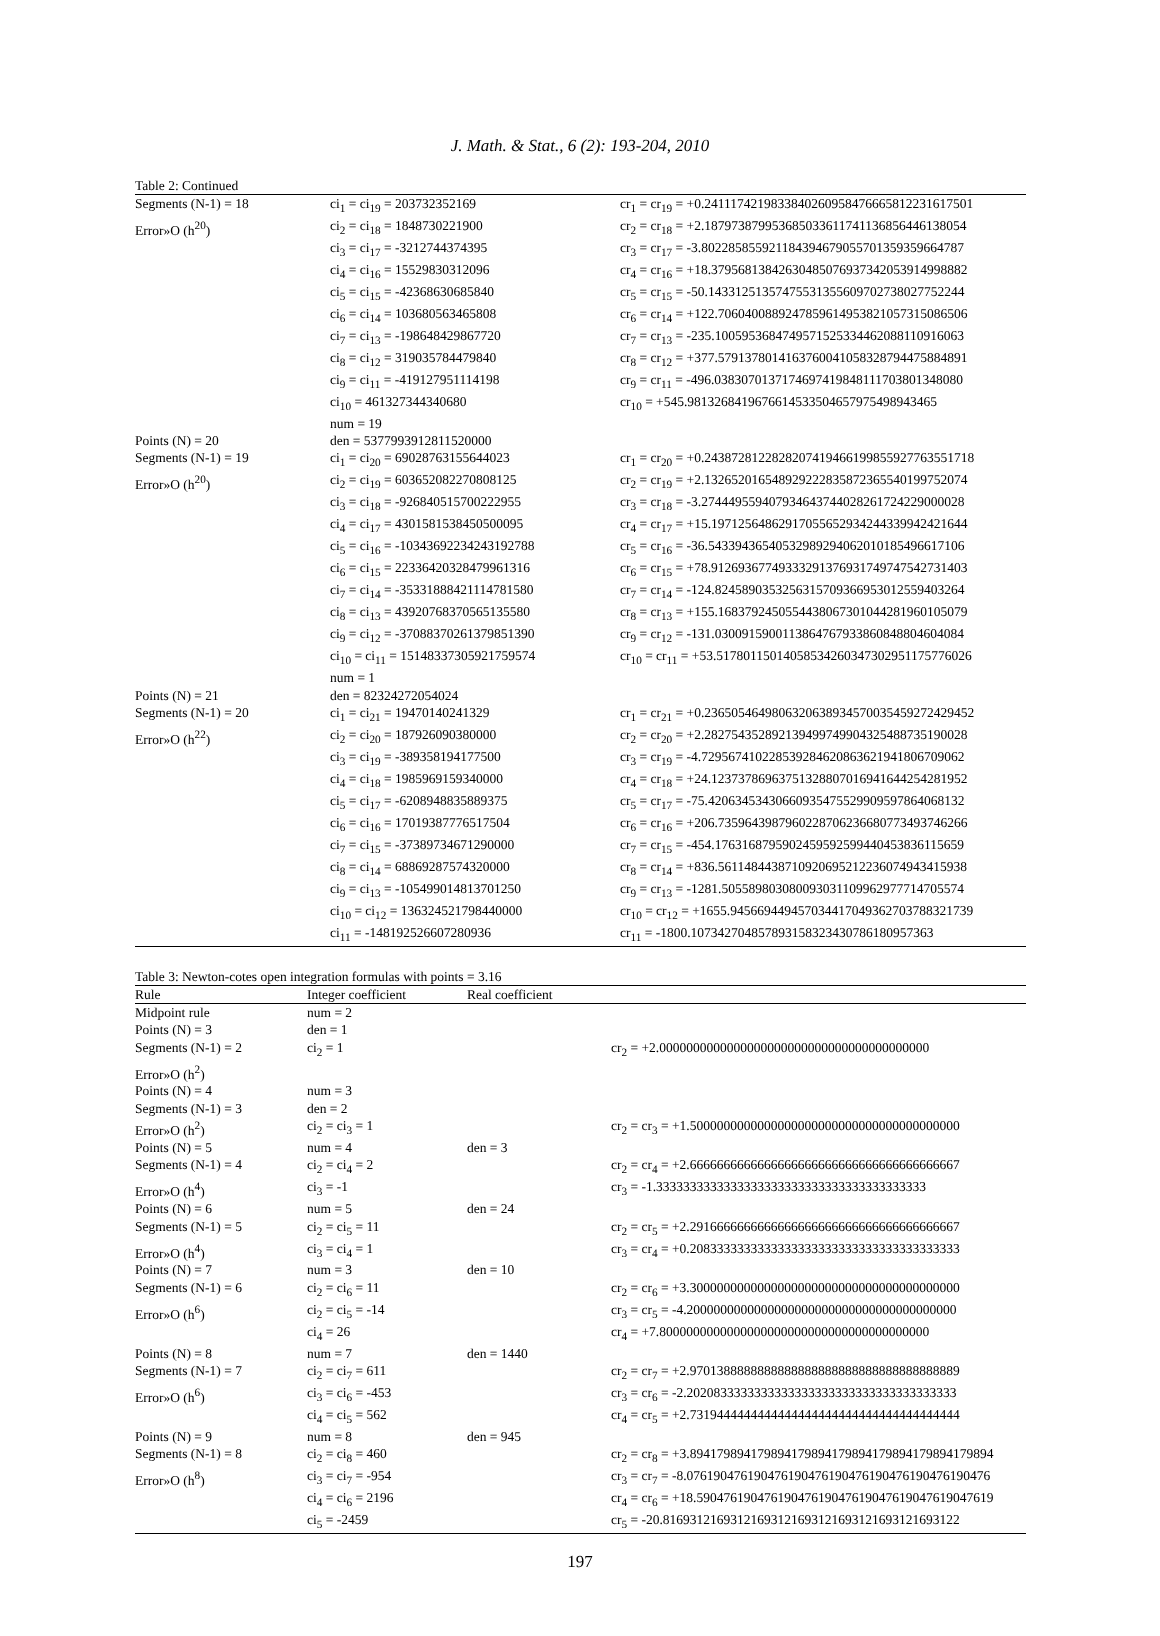J. Math. & Stat., 6 (2): 193-204, 2010
Table 2: Continued
| Segments (N-1) = 18 | ci<sub>1</sub> = ci<sub>19</sub> = 203732352169 | cr<sub>1</sub> = cr<sub>19</sub> = +0.24111742198338402609584766658122316175​01 |
| Error»O (h<sup>20</sup>) | ci<sub>2</sub> = ci<sub>18</sub> = 1848730221900 | cr<sub>2</sub> = cr<sub>18</sub> = +2.18797387995368503361174113685644613805​4 |
| | ci<sub>3</sub> = ci<sub>17</sub> = -3212744374395 | cr<sub>3</sub> = cr<sub>17</sub> = -3.80228585592118439467905570135935966478​7 |
| | ci<sub>4</sub> = ci<sub>16</sub> = 15529830312096 | cr<sub>4</sub> = cr<sub>16</sub> = +18.3795681384263048507693734205391499888​2 |
| | ci<sub>5</sub> = ci<sub>15</sub> = -42368630685840 | cr<sub>5</sub> = cr<sub>15</sub> = -50.1433125135747553135560970273802775224​4 |
| | ci<sub>6</sub> = ci<sub>14</sub> = 103680563465808 | cr<sub>6</sub> = cr<sub>14</sub> = +122.706040088924785961495382105731508650​6 |
| | ci<sub>7</sub> = ci<sub>13</sub> = -198648429867720 | cr<sub>7</sub> = cr<sub>13</sub> = -235.100595368474957152533446208811091606​3 |
| | ci<sub>8</sub> = ci<sub>12</sub> = 319035784479840 | cr<sub>8</sub> = cr<sub>12</sub> = +377.579137801416376004105832879447588489​1 |
| | ci<sub>9</sub> = ci<sub>11</sub> = -419127951114198 | cr<sub>9</sub> = cr<sub>11</sub> = -496.038307013717469741984811170380134808​0 |
| | ci<sub>10</sub> = 461327344340680 | cr<sub>10</sub> = +545.981326841967661453350465797549894346​5 |
| | num = 19 | |
| Points (N) = 20 | den = 5377993912811520000 | |
| Segments (N-1) = 19 | ci<sub>1</sub> = ci<sub>20</sub> = 69028763155644023 | cr<sub>1</sub> = cr<sub>20</sub> = +0.24387281228282074194661998559277635517​18 |
| Error»O (h<sup>20</sup>) | ci<sub>2</sub> = ci<sub>19</sub> = 603652082270808125 | cr<sub>2</sub> = cr<sub>19</sub> = +2.13265201654892922283587236554019975207​4 |
| | ci<sub>3</sub> = ci<sub>18</sub> = -926840515700222955 | cr<sub>3</sub> = cr<sub>18</sub> = -3.27444955940793464374402826172422900002​8 |
| | ci<sub>4</sub> = ci<sub>17</sub> = 4301581538450500095 | cr<sub>4</sub> = cr<sub>17</sub> = +15.1971256486291705565293424433994242164​4 |
| | ci<sub>5</sub> = ci<sub>16</sub> = -10343692234243192788 | cr<sub>5</sub> = cr<sub>16</sub> = -36.5433943654053298929406201018549661710​6 |
| | ci<sub>6</sub> = ci<sub>15</sub> = 22336420328479961316 | cr<sub>6</sub> = cr<sub>15</sub> = +78.9126936774933329137693174974754273140​3 |
| | ci<sub>7</sub> = ci<sub>14</sub> = -35331888421114781580 | cr<sub>7</sub> = cr<sub>14</sub> = -124.824589035325631570936695301255940326​4 |
| | ci<sub>8</sub> = ci<sub>13</sub> = 43920768370565135580 | cr<sub>8</sub> = cr<sub>13</sub> = +155.168379245055443806730104428196010507​9 |
| | ci<sub>9</sub> = ci<sub>12</sub> = -37088370261379851390 | cr<sub>9</sub> = cr<sub>12</sub> = -131.030091590011386476793386084880460408​4 |
| | ci<sub>10</sub> = ci<sub>11</sub> = 15148337305921759574 | cr<sub>10</sub> = cr<sub>11</sub> = +53.5178011501405853426034730295117577602​6 |
| | num = 1 | |
| Points (N) = 21 | den = 82324272054024 | |
| Segments (N-1) = 20 | ci<sub>1</sub> = ci<sub>21</sub> = 19470140241329 | cr<sub>1</sub> = cr<sub>21</sub> = +0.23650546498063206389345700354592724294​52 |
| Error»O (h<sup>22</sup>) | ci<sub>2</sub> = ci<sub>20</sub> = 187926090380000 | cr<sub>2</sub> = cr<sub>20</sub> = +2.28275435289213949974990432548873519002​8 |
| | ci<sub>3</sub> = ci<sub>19</sub> = -389358194177500 | cr<sub>3</sub> = cr<sub>19</sub> = -4.72956741022853928462086362194180670906​2 |
| | ci<sub>4</sub> = ci<sub>18</sub> = 1985969159340000 | cr<sub>4</sub> = cr<sub>18</sub> = +24.1237378696375132880701694164425428195​2 |
| | ci<sub>5</sub> = ci<sub>17</sub> = -6208948835889375 | cr<sub>5</sub> = cr<sub>17</sub> = -75.4206345343066093547552990959786406813​2 |
| | ci<sub>6</sub> = ci<sub>16</sub> = 17019387776517504 | cr<sub>6</sub> = cr<sub>16</sub> = +206.735964398796022870623668077349374626​6 |
| | ci<sub>7</sub> = ci<sub>15</sub> = -37389734671290000 | cr<sub>7</sub> = cr<sub>15</sub> = -454.176316879590245959259944045383611565​9 |
| | ci<sub>8</sub> = ci<sub>14</sub> = 68869287574320000 | cr<sub>8</sub> = cr<sub>14</sub> = +836.561148443871092069521223607494341593​8 |
| | ci<sub>9</sub> = ci<sub>13</sub> = -105499014813701250 | cr<sub>9</sub> = cr<sub>13</sub> = -1281.50558980308009303110996297771470557​4 |
| | ci<sub>10</sub> = ci<sub>12</sub> = 136324521798440000 | cr<sub>10</sub> = cr<sub>12</sub> = +1655.94566944945703441704936270378832173​9 |
| | ci<sub>11</sub> = -148192526607280936 | cr<sub>11</sub> = -1800.10734270485789315832343078618095736​3 |
Table 3: Newton-cotes open integration formulas with points = 3.16
| Rule | Integer coefficient | Real coefficient | |
| --- | --- | --- | --- |
| Midpoint rule | num = 2 | | |
| Points (N) = 3 | den = 1 | | |
| Segments (N-1) = 2 | ci<sub>2</sub> = 1 | | cr<sub>2</sub> = +2.0000000000000000000000000000000000000000 |
| Error»O (h<sup>2</sup>) | | | |
| Points (N) = 4 | num = 3 | | |
| Segments (N-1) = 3 | den = 2 | | |
| Error»O (h<sup>2</sup>) | ci<sub>2</sub> = ci<sub>3</sub> = 1 | | cr<sub>2</sub> = cr<sub>3</sub> = +1.5000000000000000000000000000000000000000 |
| Points (N) = 5 | num = 4 | den = 3 | |
| Segments (N-1) = 4 | ci<sub>2</sub> = ci<sub>4</sub> = 2 | | cr<sub>2</sub> = cr<sub>4</sub> = +2.6666666666666666666666666666666666666667 |
| Error»O (h<sup>4</sup>) | ci<sub>3</sub> = -1 | | cr<sub>3</sub> = -1.3333333333333333333333333333333333333333 |
| Points (N) = 6 | num = 5 | den = 24 | |
| Segments (N-1) = 5 | ci<sub>2</sub> = ci<sub>5</sub> = 11 | | cr<sub>2</sub> = cr<sub>5</sub> = +2.2916666666666666666666666666666666666667 |
| Error»O (h<sup>4</sup>) | ci<sub>3</sub> = ci<sub>4</sub> = 1 | | cr<sub>3</sub> = cr<sub>4</sub> = +0.2083333333333333333333333333333333333333 |
| Points (N) = 7 | num = 3 | den = 10 | |
| Segments (N-1) = 6 | ci<sub>2</sub> = ci<sub>6</sub> = 11 | | cr<sub>2</sub> = cr<sub>6</sub> = +3.3000000000000000000000000000000000000000 |
| Error»O (h<sup>6</sup>) | ci<sub>2</sub> = ci<sub>5</sub> = -14 | | cr<sub>3</sub> = cr<sub>5</sub> = -4.2000000000000000000000000000000000000000 |
| | ci<sub>4</sub> = 26 | | cr<sub>4</sub> = +7.8000000000000000000000000000000000000000 |
| Points (N) = 8 | num = 7 | den = 1440 | |
| Segments (N-1) = 7 | ci<sub>2</sub> = ci<sub>7</sub> = 611 | | cr<sub>2</sub> = cr<sub>7</sub> = +2.9701388888888888888888888888888888888889 |
| Error»O (h<sup>6</sup>) | ci<sub>3</sub> = ci<sub>6</sub> = -453 | | cr<sub>3</sub> = cr<sub>6</sub> = -2.2020833333333333333333333333333333333333 |
| | ci<sub>4</sub> = ci<sub>5</sub> = 562 | | cr<sub>4</sub> = cr<sub>5</sub> = +2.7319444444444444444444444444444444444444 |
| Points (N) = 9 | num = 8 | den = 945 | |
| Segments (N-1) = 8 | ci<sub>2</sub> = ci<sub>8</sub> = 460 | | cr<sub>2</sub> = cr<sub>8</sub> = +3.8941798941798941798941798941798941798941798​94 |
| Error»O (h<sup>8</sup>) | ci<sub>3</sub> = ci<sub>7</sub> = -954 | | cr<sub>3</sub> = cr<sub>7</sub> = -8.0761904761904761904761904761904761904761904​76 |
| | ci<sub>4</sub> = ci<sub>6</sub> = 2196 | | cr<sub>4</sub> = cr<sub>6</sub> = +18.590476190476190476190476190476190476190476​19 |
| | ci<sub>5</sub> = -2459 | | cr<sub>5</sub> = -20.816931216931216931216931216931216931216931​22 |
197